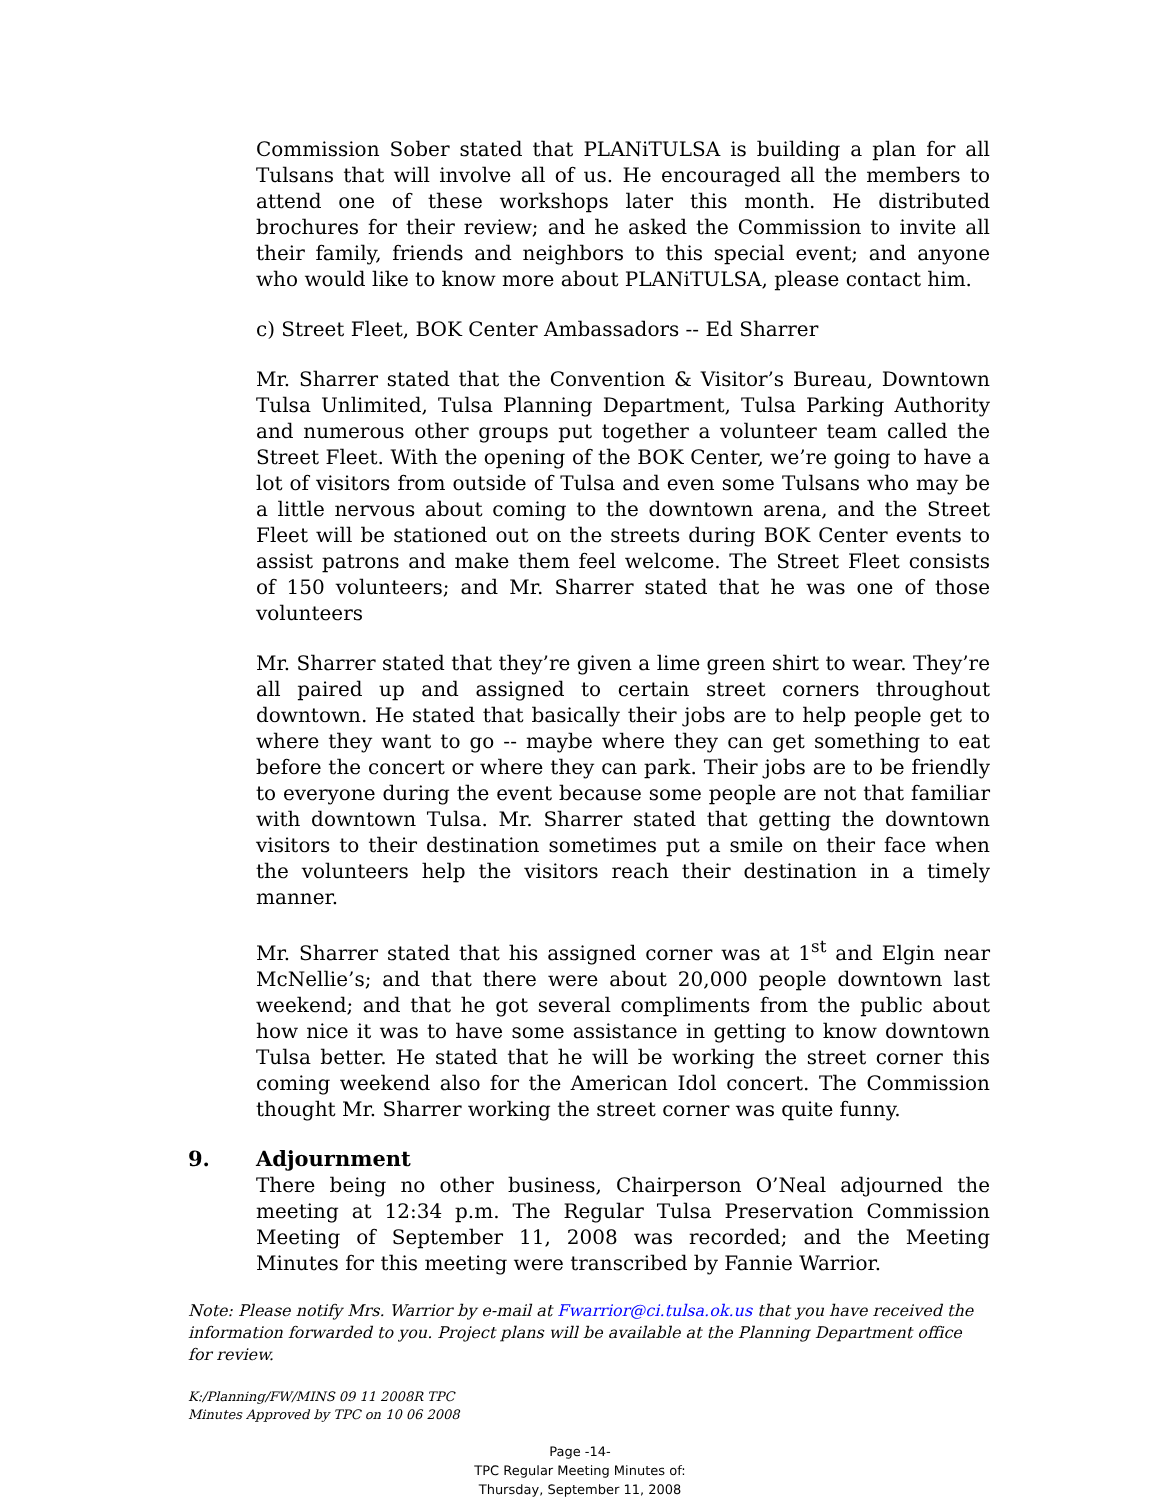Commission Sober stated that PLANiTULSA is building a plan for all Tulsans that will involve all of us. He encouraged all the members to attend one of these workshops later this month. He distributed brochures for their review; and he asked the Commission to invite all their family, friends and neighbors to this special event; and anyone who would like to know more about PLANiTULSA, please contact him.
c) Street Fleet, BOK Center Ambassadors -- Ed Sharrer
Mr. Sharrer stated that the Convention & Visitor’s Bureau, Downtown Tulsa Unlimited, Tulsa Planning Department, Tulsa Parking Authority and numerous other groups put together a volunteer team called the Street Fleet. With the opening of the BOK Center, we’re going to have a lot of visitors from outside of Tulsa and even some Tulsans who may be a little nervous about coming to the downtown arena, and the Street Fleet will be stationed out on the streets during BOK Center events to assist patrons and make them feel welcome. The Street Fleet consists of 150 volunteers; and Mr. Sharrer stated that he was one of those volunteers
Mr. Sharrer stated that they’re given a lime green shirt to wear. They’re all paired up and assigned to certain street corners throughout downtown. He stated that basically their jobs are to help people get to where they want to go -- maybe where they can get something to eat before the concert or where they can park. Their jobs are to be friendly to everyone during the event because some people are not that familiar with downtown Tulsa. Mr. Sharrer stated that getting the downtown visitors to their destination sometimes put a smile on their face when the volunteers help the visitors reach their destination in a timely manner.
Mr. Sharrer stated that his assigned corner was at 1<sup>st</sup> and Elgin near McNellie’s; and that there were about 20,000 people downtown last weekend; and that he got several compliments from the public about how nice it was to have some assistance in getting to know downtown Tulsa better. He stated that he will be working the street corner this coming weekend also for the American Idol concert. The Commission thought Mr. Sharrer working the street corner was quite funny.
9. Adjournment
There being no other business, Chairperson O’Neal adjourned the meeting at 12:34 p.m. The Regular Tulsa Preservation Commission Meeting of September 11, 2008 was recorded; and the Meeting Minutes for this meeting were transcribed by Fannie Warrior.
Note: Please notify Mrs. Warrior by e-mail at Fwarrior@ci.tulsa.ok.us that you have received the information forwarded to you. Project plans will be available at the Planning Department office for review.
K:/Planning/FW/MINS 09 11 2008R TPC
Minutes Approved by TPC on 10 06 2008
Page -14-
TPC Regular Meeting Minutes of:
Thursday, September 11, 2008